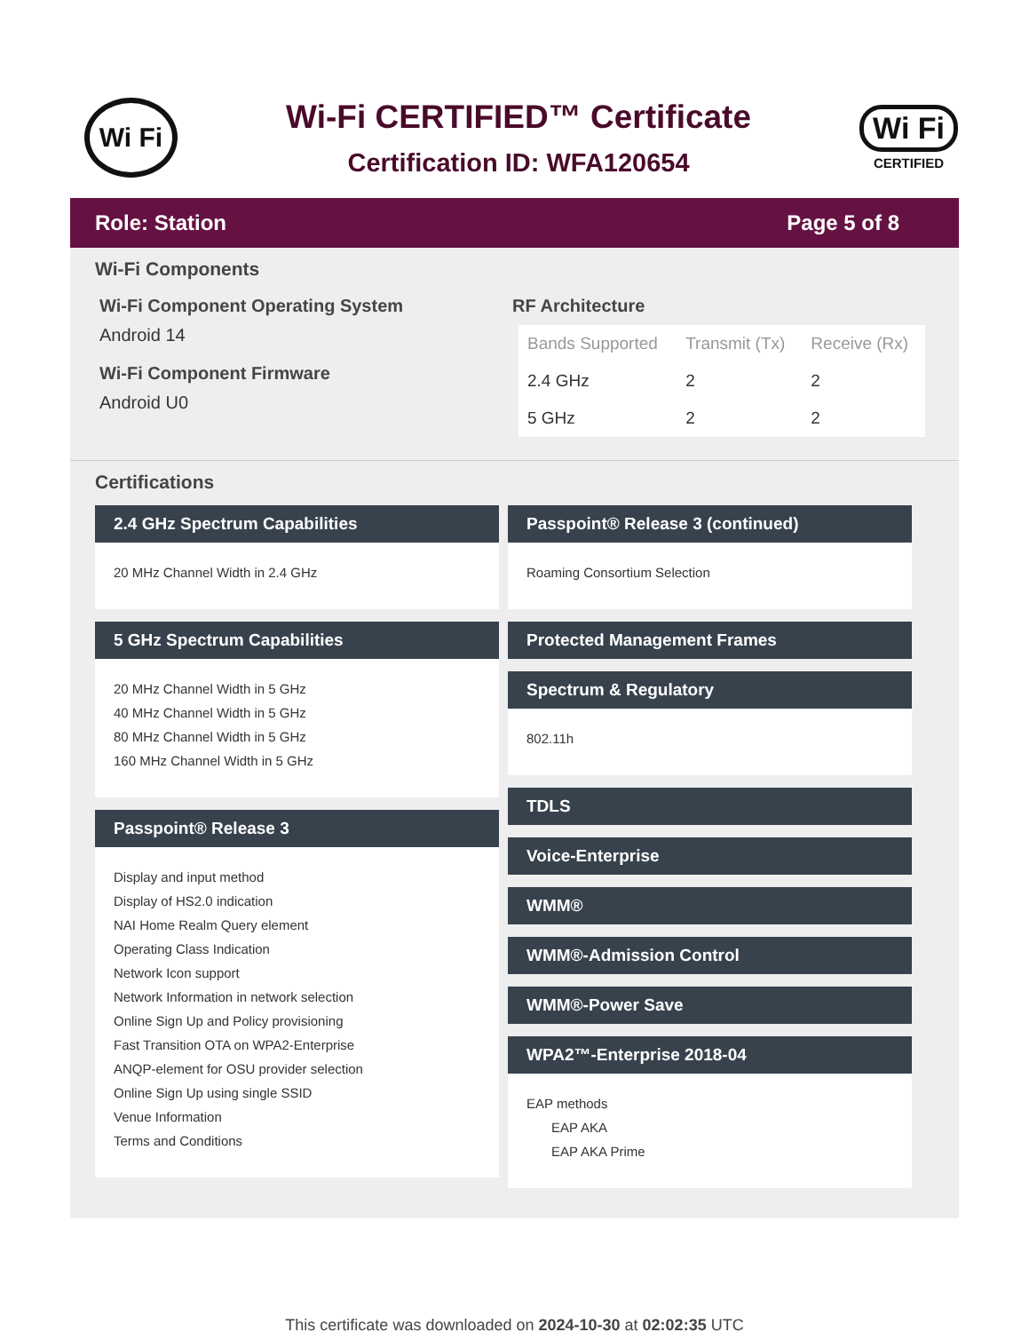Wi Fi
Wi-Fi CERTIFIED™ Certificate
Certification ID: WFA120654
Wi Fi
CERTIFIED
Role: Station Page 5 of 8
Wi-Fi Components
Wi-Fi Component Operating System
Android 14
Wi-Fi Component Firmware
Android U0
RF Architecture
| Bands Supported | Transmit (Tx) | Receive (Rx) |
| --- | --- | --- |
| 2.4 GHz | 2 | 2 |
| 5 GHz | 2 | 2 |
Certifications
2.4 GHz Spectrum Capabilities
20 MHz Channel Width in 2.4 GHz
5 GHz Spectrum Capabilities
20 MHz Channel Width in 5 GHz
40 MHz Channel Width in 5 GHz
80 MHz Channel Width in 5 GHz
160 MHz Channel Width in 5 GHz
Passpoint® Release 3
Display and input method
Display of HS2.0 indication
NAI Home Realm Query element
Operating Class Indication
Network Icon support
Network Information in network selection
Online Sign Up and Policy provisioning
Fast Transition OTA on WPA2-Enterprise
ANQP-element for OSU provider selection
Online Sign Up using single SSID
Venue Information
Terms and Conditions
Passpoint® Release 3 (continued)
Roaming Consortium Selection
Protected Management Frames
Spectrum & Regulatory
802.11h
TDLS
Voice-Enterprise
WMM®
WMM®-Admission Control
WMM®-Power Save
WPA2™-Enterprise 2018-04
EAP methods
EAP AKA
EAP AKA Prime
This certificate was downloaded on 2024-10-30 at 02:02:35 UTC